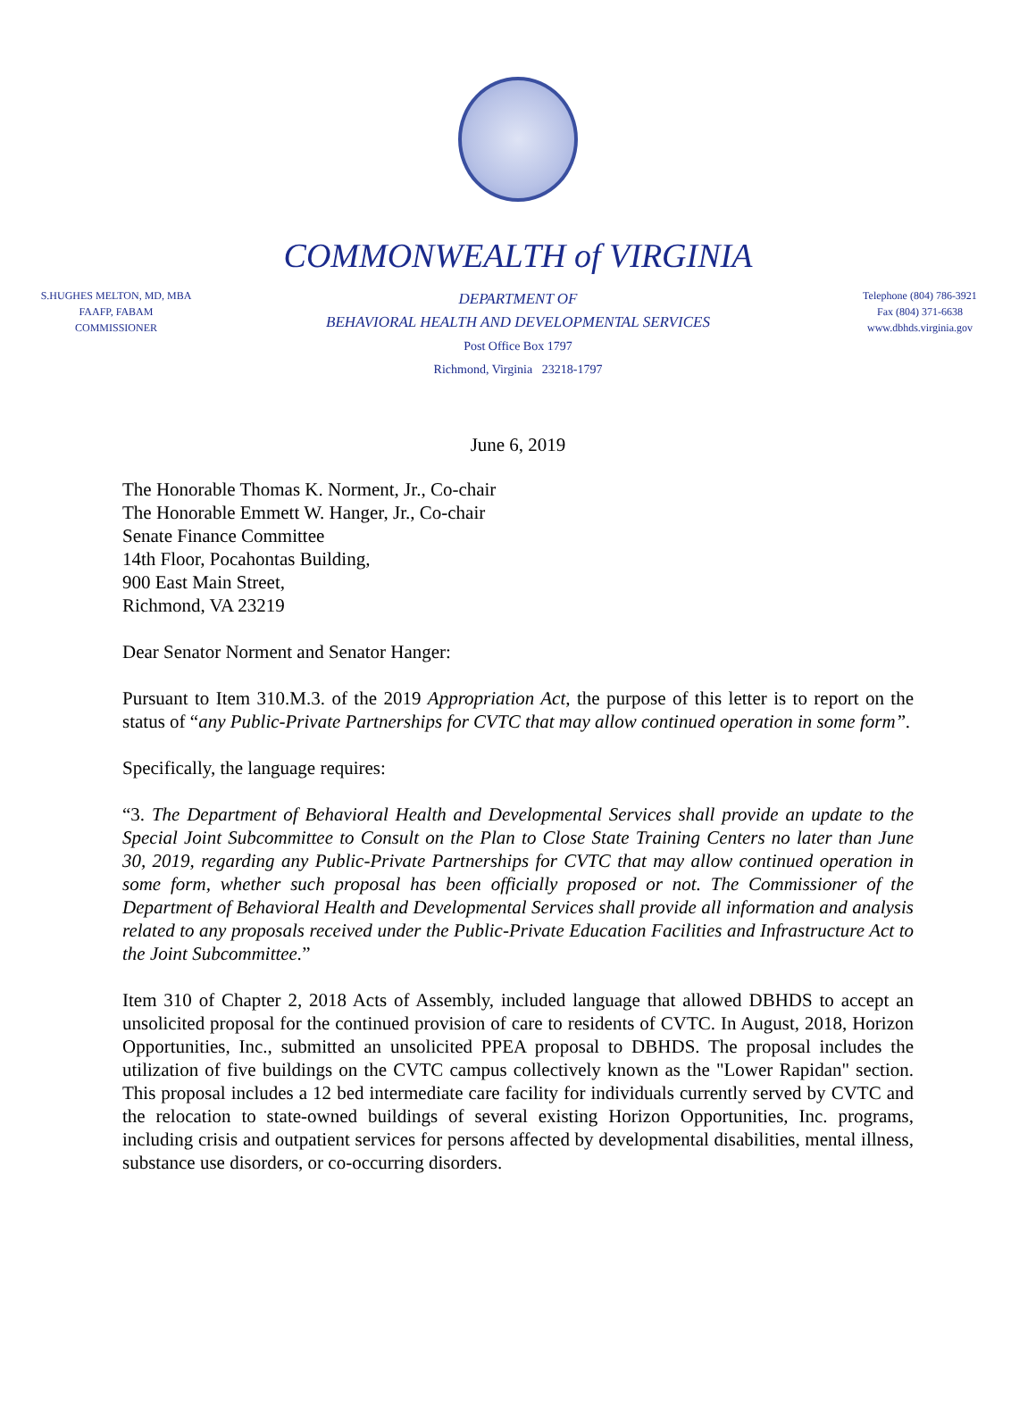COMMONWEALTH of VIRGINIA
S.HUGHES MELTON, MD, MBA
FAAFP, FABAM
COMMISSIONER
DEPARTMENT OF
BEHAVIORAL HEALTH AND DEVELOPMENTAL SERVICES
Post Office Box 1797
Richmond, Virginia 23218-1797
Telephone (804) 786-3921
Fax (804) 371-6638
www.dbhds.virginia.gov
June 6, 2019
The Honorable Thomas K. Norment, Jr., Co-chair
The Honorable Emmett W. Hanger, Jr., Co-chair
Senate Finance Committee
14th Floor, Pocahontas Building,
900 East Main Street,
Richmond, VA 23219
Dear Senator Norment and Senator Hanger:
Pursuant to Item 310.M.3. of the 2019 Appropriation Act, the purpose of this letter is to report on the status of “any Public-Private Partnerships for CVTC that may allow continued operation in some form”.
Specifically, the language requires:
“3. The Department of Behavioral Health and Developmental Services shall provide an update to the Special Joint Subcommittee to Consult on the Plan to Close State Training Centers no later than June 30, 2019, regarding any Public-Private Partnerships for CVTC that may allow continued operation in some form, whether such proposal has been officially proposed or not. The Commissioner of the Department of Behavioral Health and Developmental Services shall provide all information and analysis related to any proposals received under the Public-Private Education Facilities and Infrastructure Act to the Joint Subcommittee.”
Item 310 of Chapter 2, 2018 Acts of Assembly, included language that allowed DBHDS to accept an unsolicited proposal for the continued provision of care to residents of CVTC. In August, 2018, Horizon Opportunities, Inc., submitted an unsolicited PPEA proposal to DBHDS. The proposal includes the utilization of five buildings on the CVTC campus collectively known as the "Lower Rapidan" section. This proposal includes a 12 bed intermediate care facility for individuals currently served by CVTC and the relocation to state-owned buildings of several existing Horizon Opportunities, Inc. programs, including crisis and outpatient services for persons affected by developmental disabilities, mental illness, substance use disorders, or co-occurring disorders.